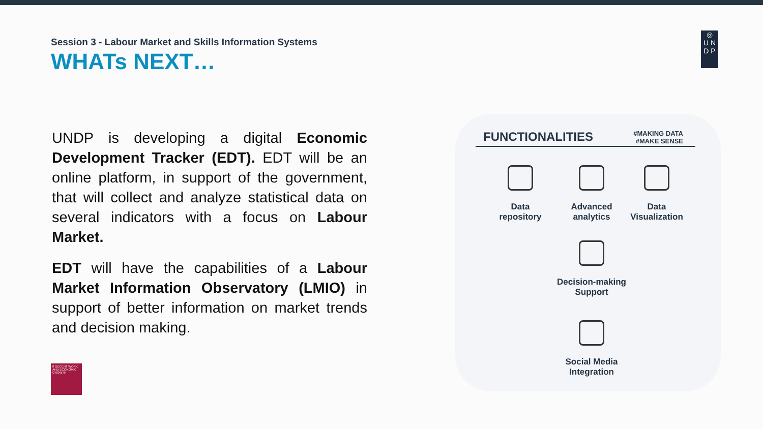Session 3 - Labour Market and Skills Information Systems
WHATs NEXT…
◎
U N
D P
UNDP is developing a digital Economic Development Tracker (EDT). EDT will be an online platform, in support of the government, that will collect and analyze statistical data on several indicators with a focus on Labour Market.
EDT will have the capabilities of a Labour Market Information Observatory (LMIO) in support of better information on market trends and decision making.
8 DECENT WORK AND ECONOMIC GROWTH
FUNCTIONALITIES
#MAKING DATA
#MAKE SENSE
Data
repository
Advanced
analytics
Data
Visualization
Decision-making
Support
Social Media
Integration